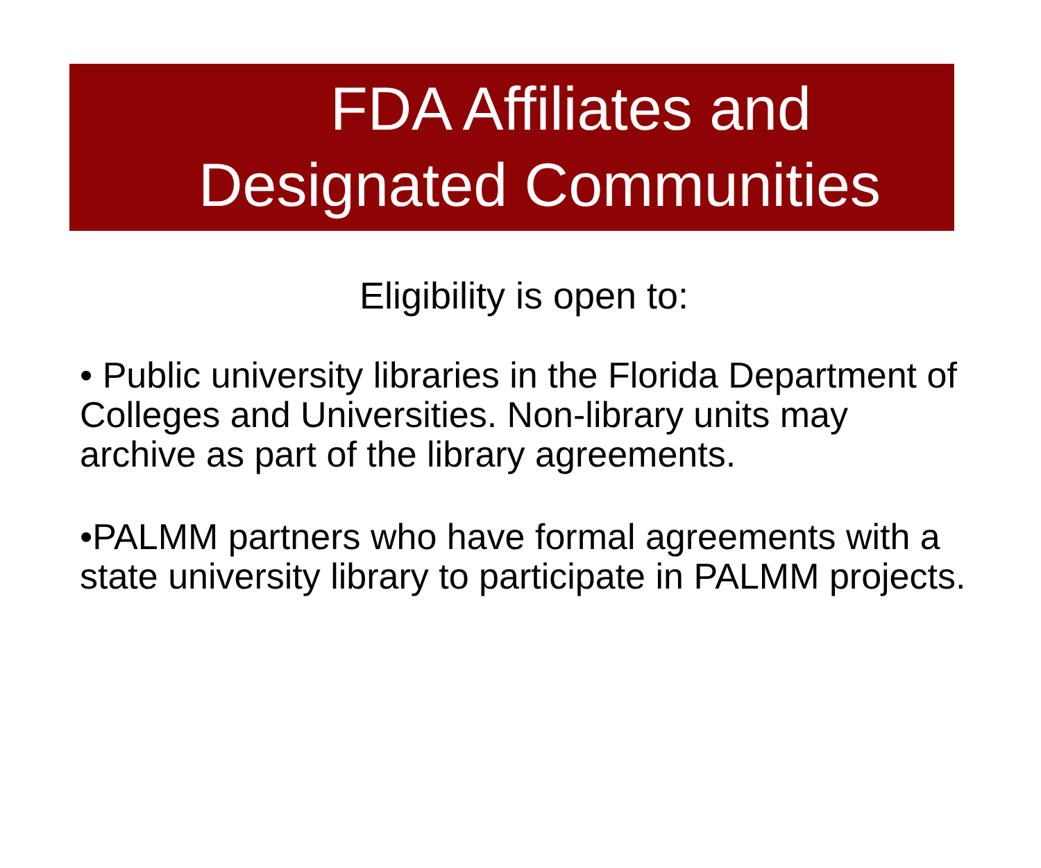FDA Affiliates and
Designated Communities
Eligibility is open to:
• Public university libraries in the Florida Department of Colleges and Universities. Non-library units may archive as part of the library agreements.
•PALMM partners who have formal agreements with a state university library to participate in PALMM projects.